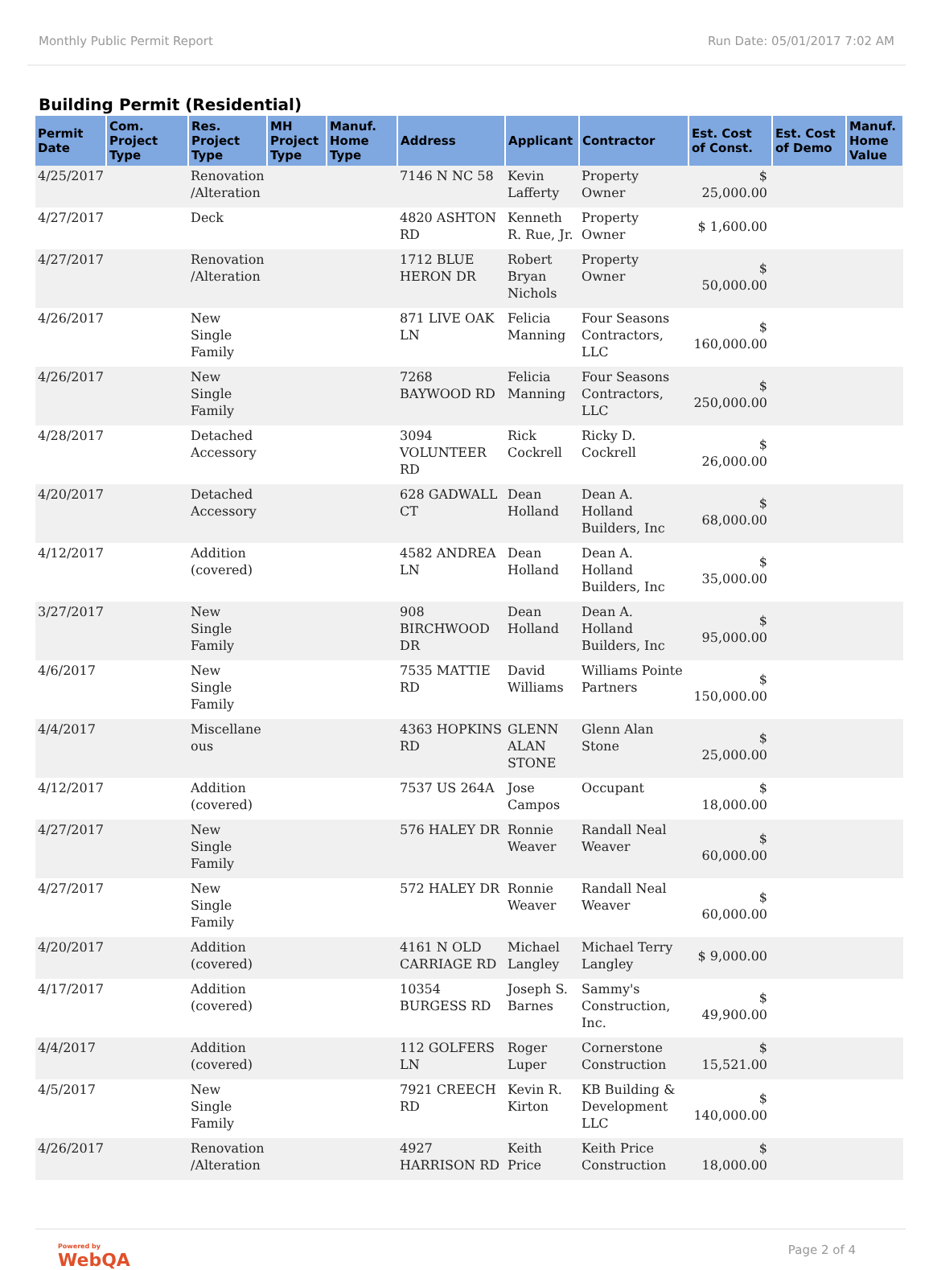Monthly Public Permit Report Run Date: 05/01/2017 7:02 AM
Building Permit (Residential)
| Permit Date | Com. Project Type | Res. Project Type | MH Project Type | Manuf. Home Type | Address | Applicant | Contractor | Est. Cost of Const. | Est. Cost of Demo | Manuf. Home Value |
| --- | --- | --- | --- | --- | --- | --- | --- | --- | --- | --- |
| 4/25/2017 | | Renovation /Alteration | | | 7146 N NC 58 | Kevin Lafferty | Property Owner | $ 25,000.00 | | |
| 4/27/2017 | | Deck | | | 4820 ASHTON RD | Kenneth R. Rue, Jr. | Property Owner | $ 1,600.00 | | |
| 4/27/2017 | | Renovation /Alteration | | | 1712 BLUE HERON DR | Robert Bryan Nichols | Property Owner | $ 50,000.00 | | |
| 4/26/2017 | | New Single Family | | | 871 LIVE OAK LN | Felicia Manning | Four Seasons Contractors, LLC | $ 160,000.00 | | |
| 4/26/2017 | | New Single Family | | | 7268 BAYWOOD RD | Felicia Manning | Four Seasons Contractors, LLC | $ 250,000.00 | | |
| 4/28/2017 | | Detached Accessory | | | 3094 VOLUNTEER RD | Rick Cockrell | Ricky D. Cockrell | $ 26,000.00 | | |
| 4/20/2017 | | Detached Accessory | | | 628 GADWALL CT | Dean Holland | Dean A. Holland Builders, Inc | $ 68,000.00 | | |
| 4/12/2017 | | Addition (covered) | | | 4582 ANDREA LN | Dean Holland | Dean A. Holland Builders, Inc | $ 35,000.00 | | |
| 3/27/2017 | | New Single Family | | | 908 BIRCHWOOD DR | Dean Holland | Dean A. Holland Builders, Inc | $ 95,000.00 | | |
| 4/6/2017 | | New Single Family | | | 7535 MATTIE RD | David Williams | Williams Pointe Partners | $ 150,000.00 | | |
| 4/4/2017 | | Miscellane ous | | | 4363 HOPKINS RD | GLENN ALAN STONE | Glenn Alan Stone | $ 25,000.00 | | |
| 4/12/2017 | | Addition (covered) | | | 7537 US 264A | Jose Campos | Occupant | $ 18,000.00 | | |
| 4/27/2017 | | New Single Family | | | 576 HALEY DR | Ronnie Weaver | Randall Neal Weaver | $ 60,000.00 | | |
| 4/27/2017 | | New Single Family | | | 572 HALEY DR | Ronnie Weaver | Randall Neal Weaver | $ 60,000.00 | | |
| 4/20/2017 | | Addition (covered) | | | 4161 N OLD CARRIAGE RD | Michael Langley | Michael Terry Langley | $ 9,000.00 | | |
| 4/17/2017 | | Addition (covered) | | | 10354 BURGESS RD | Joseph S. Barnes | Sammy's Construction, Inc. | $ 49,900.00 | | |
| 4/4/2017 | | Addition (covered) | | | 112 GOLFERS LN | Roger Luper | Cornerstone Construction | $ 15,521.00 | | |
| 4/5/2017 | | New Single Family | | | 7921 CREECH RD | Kevin R. Kirton | KB Building & Development LLC | $ 140,000.00 | | |
| 4/26/2017 | | Renovation /Alteration | | | 4927 HARRISON RD | Keith Price | Keith Price Construction | $ 18,000.00 | | |
Powered by
WebQA
Page 2 of 4